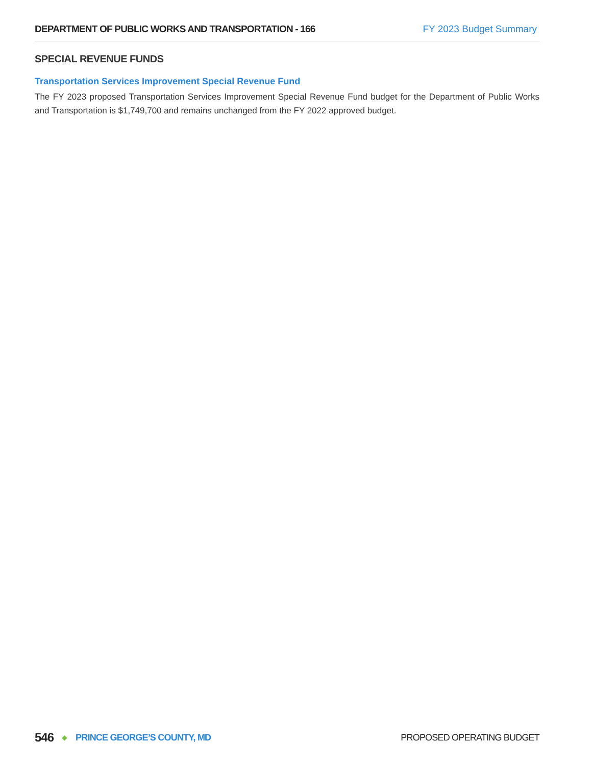DEPARTMENT OF PUBLIC WORKS AND TRANSPORTATION - 166 FY 2023 Budget Summary
SPECIAL REVENUE FUNDS
Transportation Services Improvement Special Revenue Fund
The FY 2023 proposed Transportation Services Improvement Special Revenue Fund budget for the Department of Public Works and Transportation is $1,749,700 and remains unchanged from the FY 2022 approved budget.
546 ◆ PRINCE GEORGE’S COUNTY, MD PROPOSED OPERATING BUDGET